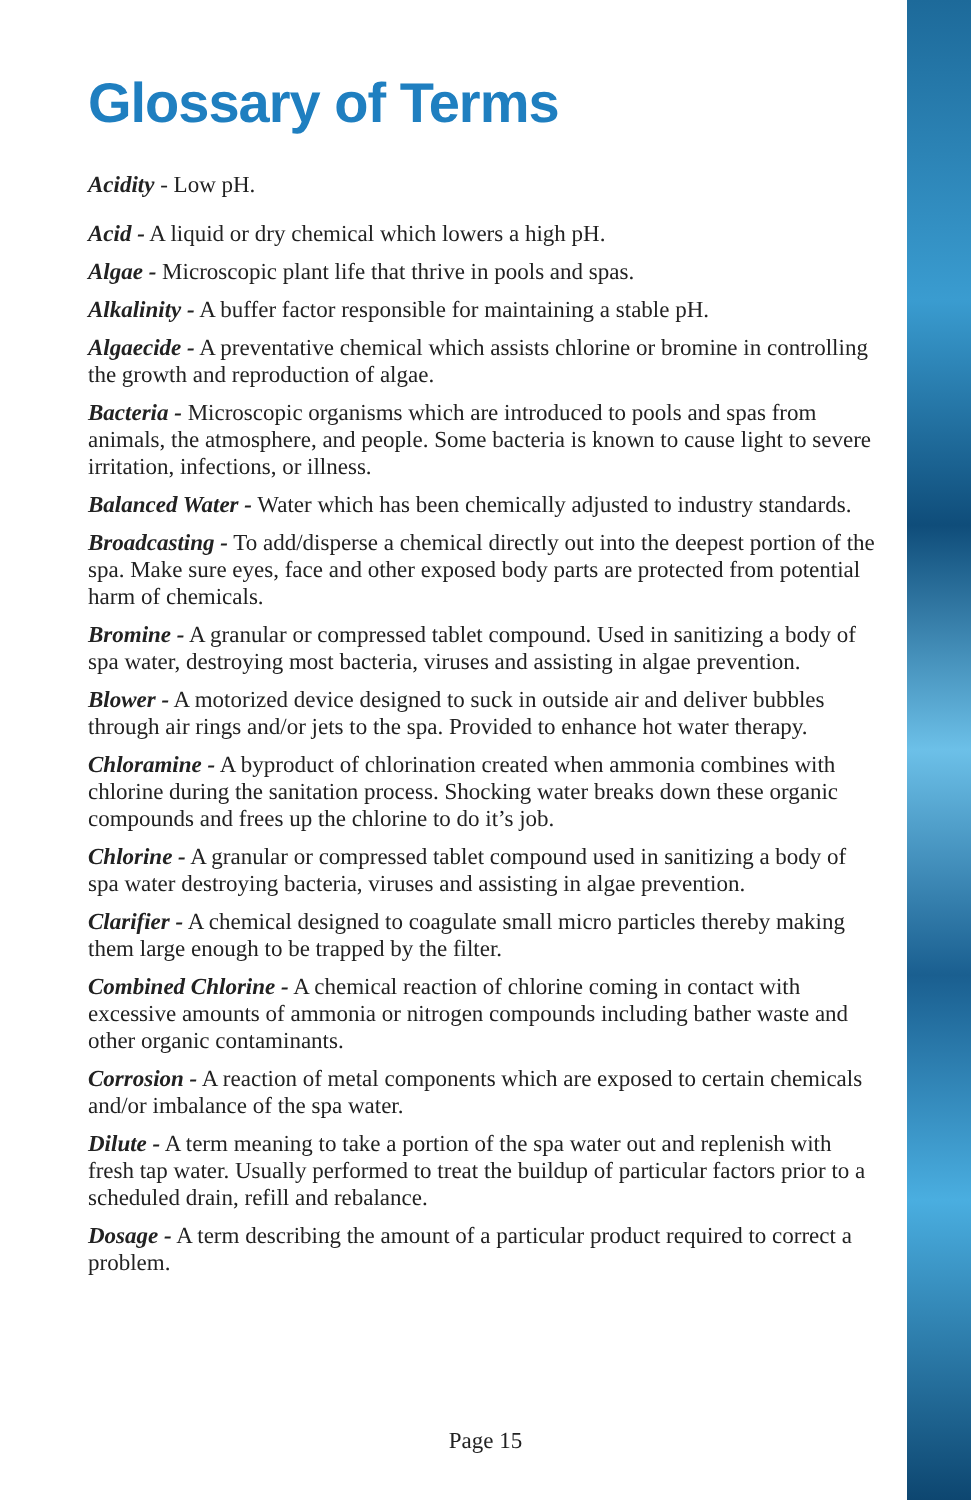Glossary of Terms
Acidity - Low pH.
Acid - A liquid or dry chemical which lowers a high pH.
Algae - Microscopic plant life that thrive in pools and spas.
Alkalinity - A buffer factor responsible for maintaining a stable pH.
Algaecide - A preventative chemical which assists chlorine or bromine in controlling the growth and reproduction of algae.
Bacteria - Microscopic organisms which are introduced to pools and spas from animals, the atmosphere, and people. Some bacteria is known to cause light to severe irritation, infections, or illness.
Balanced Water - Water which has been chemically adjusted to industry standards.
Broadcasting - To add/disperse a chemical directly out into the deepest portion of the spa. Make sure eyes, face and other exposed body parts are protected from potential harm of chemicals.
Bromine - A granular or compressed tablet compound. Used in sanitizing a body of spa water, destroying most bacteria, viruses and assisting in algae prevention.
Blower - A motorized device designed to suck in outside air and deliver bubbles through air rings and/or jets to the spa. Provided to enhance hot water therapy.
Chloramine - A byproduct of chlorination created when ammonia combines with chlorine during the sanitation process. Shocking water breaks down these organic compounds and frees up the chlorine to do it’s job.
Chlorine - A granular or compressed tablet compound used in sanitizing a body of spa water destroying bacteria, viruses and assisting in algae prevention.
Clarifier - A chemical designed to coagulate small micro particles thereby making them large enough to be trapped by the filter.
Combined Chlorine - A chemical reaction of chlorine coming in contact with excessive amounts of ammonia or nitrogen compounds including bather waste and other organic contaminants.
Corrosion - A reaction of metal components which are exposed to certain chemicals and/or imbalance of the spa water.
Dilute - A term meaning to take a portion of the spa water out and replenish with fresh tap water. Usually performed to treat the buildup of particular factors prior to a scheduled drain, refill and rebalance.
Dosage - A term describing the amount of a particular product required to correct a problem.
Page 15